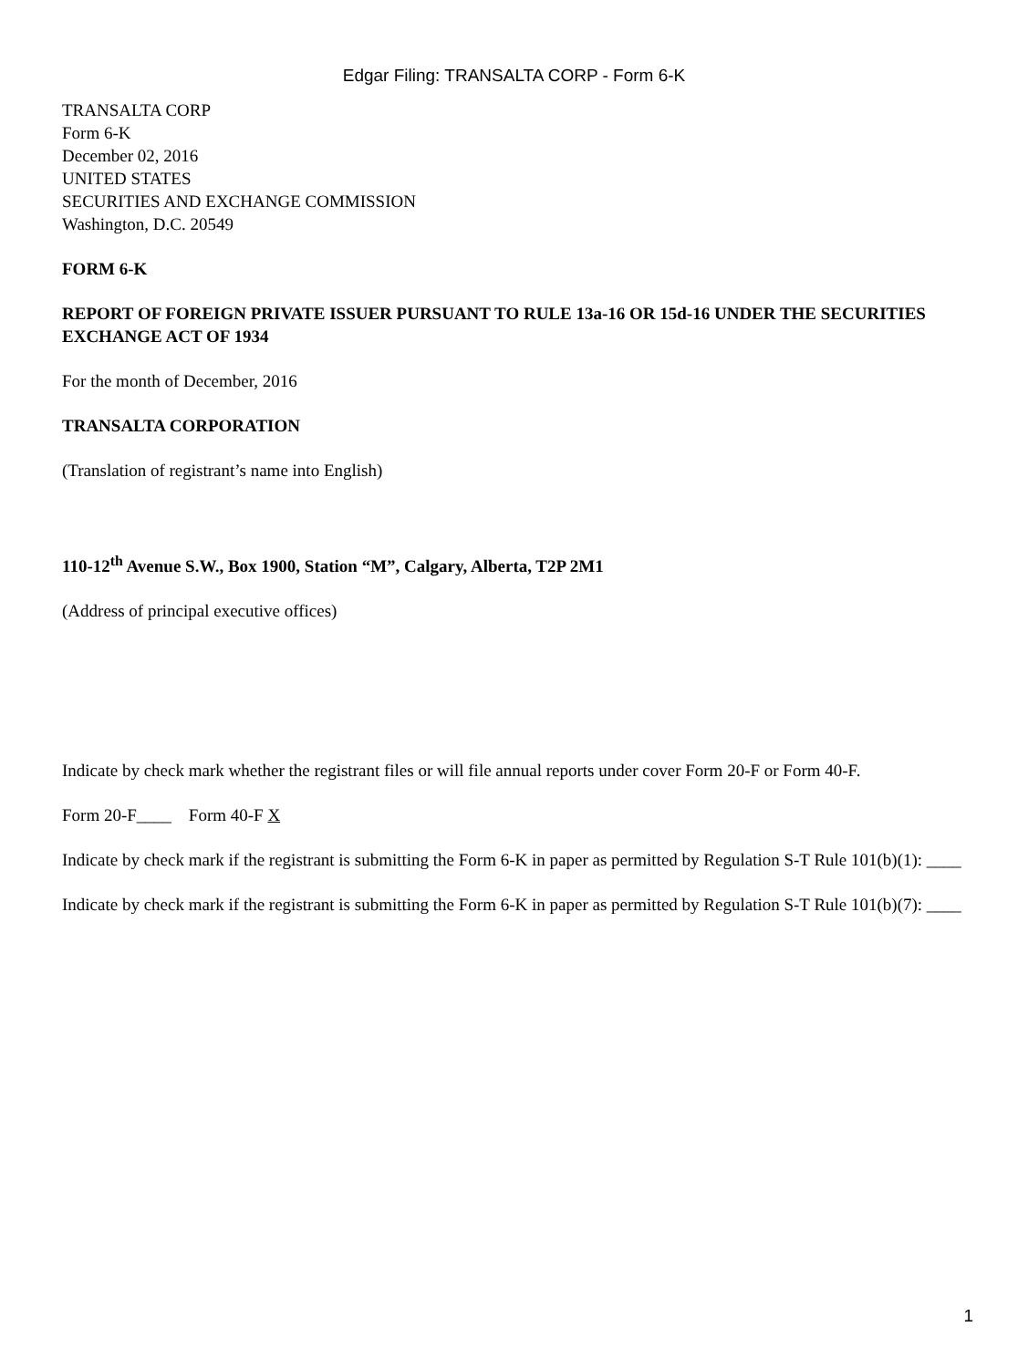Edgar Filing: TRANSALTA CORP - Form 6-K
TRANSALTA CORP
Form 6-K
December 02, 2016
UNITED STATES
SECURITIES AND EXCHANGE COMMISSION
Washington, D.C. 20549
FORM 6-K
REPORT OF FOREIGN PRIVATE ISSUER PURSUANT TO RULE 13a-16 OR 15d-16 UNDER THE SECURITIES EXCHANGE ACT OF 1934
For the month of December, 2016
TRANSALTA CORPORATION
(Translation of registrant’s name into English)
110-12<sup>th</sup> Avenue S.W., Box 1900, Station “M”, Calgary, Alberta, T2P 2M1
(Address of principal executive offices)
Indicate by check mark whether the registrant files or will file annual reports under cover Form 20-F or Form 40-F.
Form 20-F____ Form 40-F X
Indicate by check mark if the registrant is submitting the Form 6-K in paper as permitted by Regulation S-T Rule 101(b)(1): ____
Indicate by check mark if the registrant is submitting the Form 6-K in paper as permitted by Regulation S-T Rule 101(b)(7): ____
1